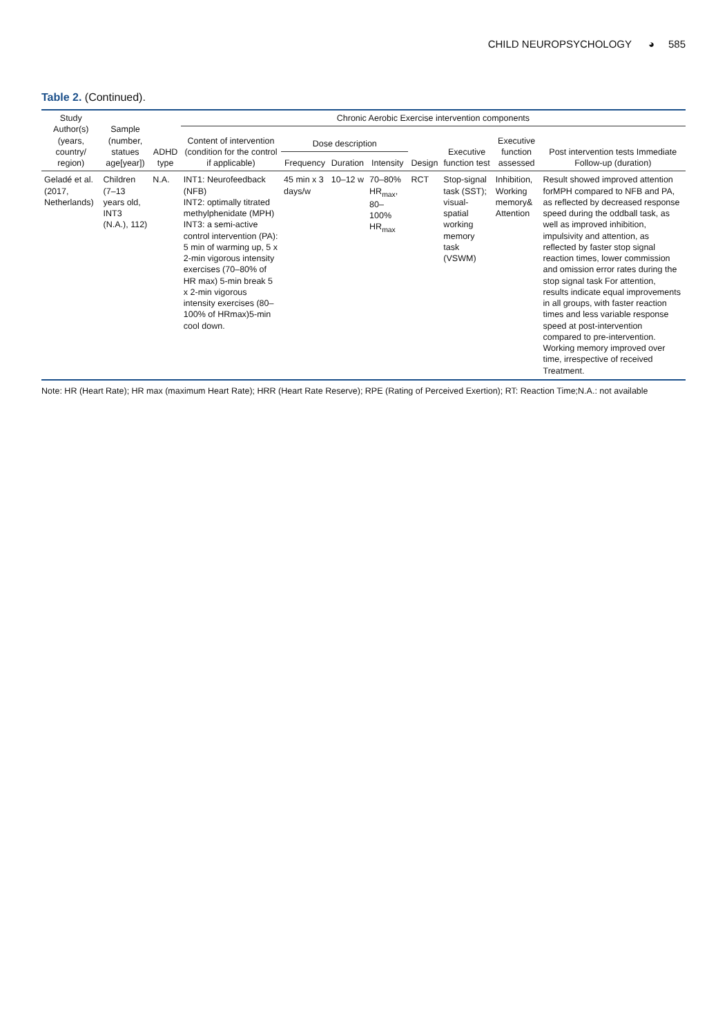CHILD NEUROPSYCHOLOGY ◕ 585
Table 2. (Continued).
| Study Author(s) (years, country/ region) | Sample (number, statues age[year]) | ADHD type | Chronic Aerobic Exercise intervention components | | | | | | | |
| --- | --- | --- | --- | --- | --- | --- | --- | --- | --- | --- |
| | | | Content of intervention (condition for the control if applicable) | Dose description | | | Design | Executive function test | Executive function assessed | Post intervention tests Immediate Follow-up (duration) |
| | | | | Frequency | Duration | Intensity | | | | |
| Geladé et al. (2017, Netherlands) | Children (7–13 years old, INT3 (N.A.), 112) | N.A. | INT1: Neurofeedback (NFB) INT2: optimally titrated methylphenidate (MPH) INT3: a semi-active control intervention (PA): 5 min of warming up, 5 x 2-min vigorous intensity exercises (70–80% of HR max) 5-min break 5 x 2-min vigorous intensity exercises (80–100% of HRmax)5-min cool down. | 45 min x 3 days/w | 10–12 w | 70–80% HR<sub>max</sub>, 80–100% HR<sub>max</sub> | RCT | Stop-signal task (SST); visual-spatial working memory task (VSWM) | Inhibition, Working memory& Attention | Result showed improved attention forMPH compared to NFB and PA, as reflected by decreased response speed during the oddball task, as well as improved inhibition, impulsivity and attention, as reflected by faster stop signal reaction times, lower commission and omission error rates during the stop signal task For attention, results indicate equal improvements in all groups, with faster reaction times and less variable response speed at post-intervention compared to pre-intervention. Working memory improved over time, irrespective of received Treatment. |
Note: HR (Heart Rate); HR max (maximum Heart Rate); HRR (Heart Rate Reserve); RPE (Rating of Perceived Exertion); RT: Reaction Time;N.A.: not available